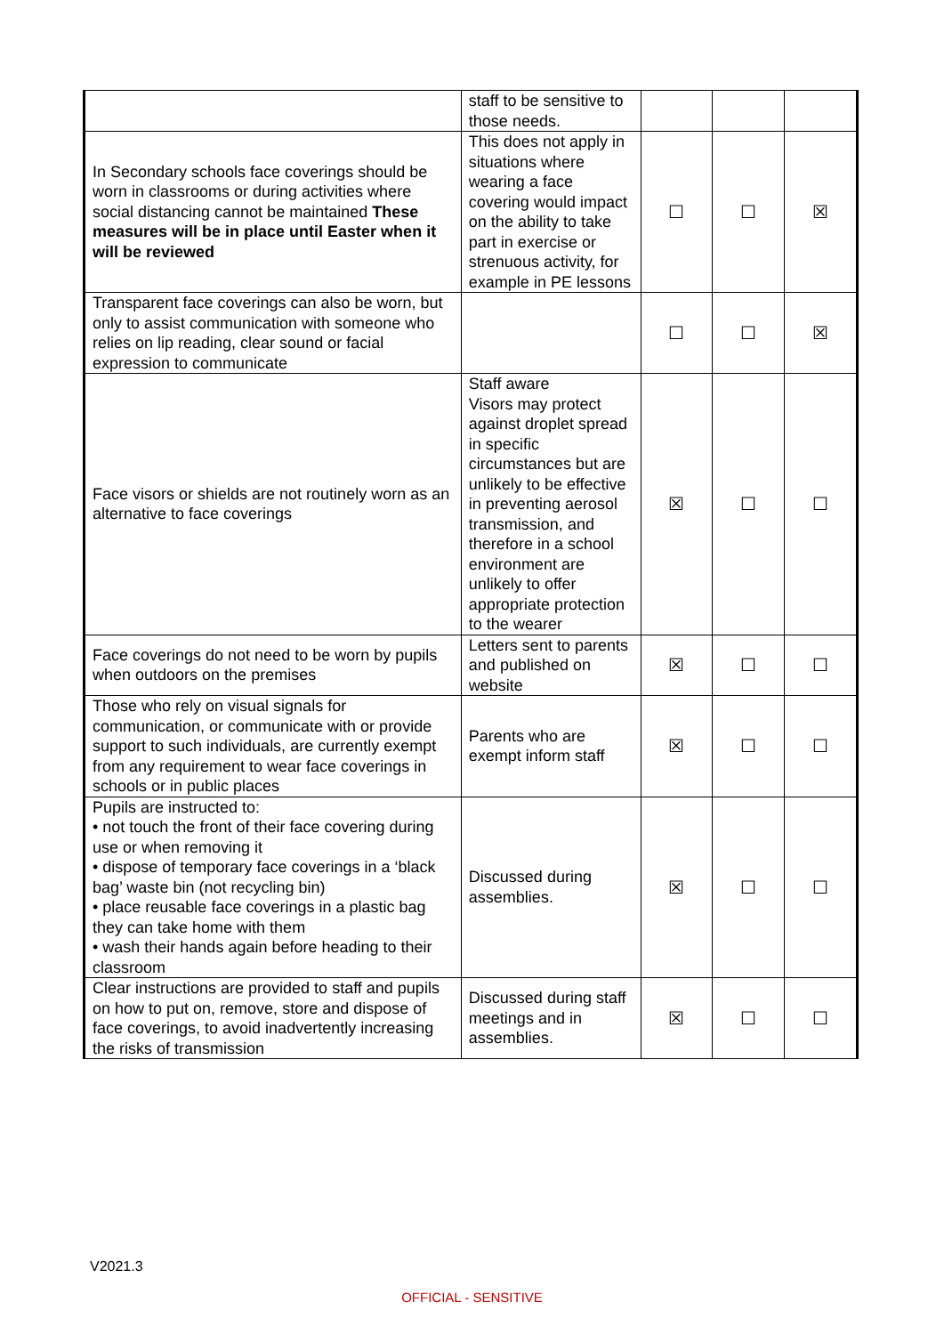| | staff to be sensitive to those needs. | | | |
| In Secondary schools face coverings should be worn in classrooms or during activities where social distancing cannot be maintained These measures will be in place until Easter when it will be reviewed | This does not apply in situations where wearing a face covering would impact on the ability to take part in exercise or strenuous activity, for example in PE lessons | ☐ | ☐ | ☒ |
| Transparent face coverings can also be worn, but only to assist communication with someone who relies on lip reading, clear sound or facial expression to communicate | | ☐ | ☐ | ☒ |
| Face visors or shields are not routinely worn as an alternative to face coverings | Staff aware Visors may protect against droplet spread in specific circumstances but are unlikely to be effective in preventing aerosol transmission, and therefore in a school environment are unlikely to offer appropriate protection to the wearer | ☒ | ☐ | ☐ |
| Face coverings do not need to be worn by pupils when outdoors on the premises | Letters sent to parents and published on website | ☒ | ☐ | ☐ |
| Those who rely on visual signals for communication, or communicate with or provide support to such individuals, are currently exempt from any requirement to wear face coverings in schools or in public places | Parents who are exempt inform staff | ☒ | ☐ | ☐ |
| Pupils are instructed to: • not touch the front of their face covering during use or when removing it • dispose of temporary face coverings in a ‘black bag’ waste bin (not recycling bin) • place reusable face coverings in a plastic bag they can take home with them • wash their hands again before heading to their classroom | Discussed during assemblies. | ☒ | ☐ | ☐ |
| Clear instructions are provided to staff and pupils on how to put on, remove, store and dispose of face coverings, to avoid inadvertently increasing the risks of transmission | Discussed during staff meetings and in assemblies. | ☒ | ☐ | ☐ |
V2021.3
OFFICIAL - SENSITIVE